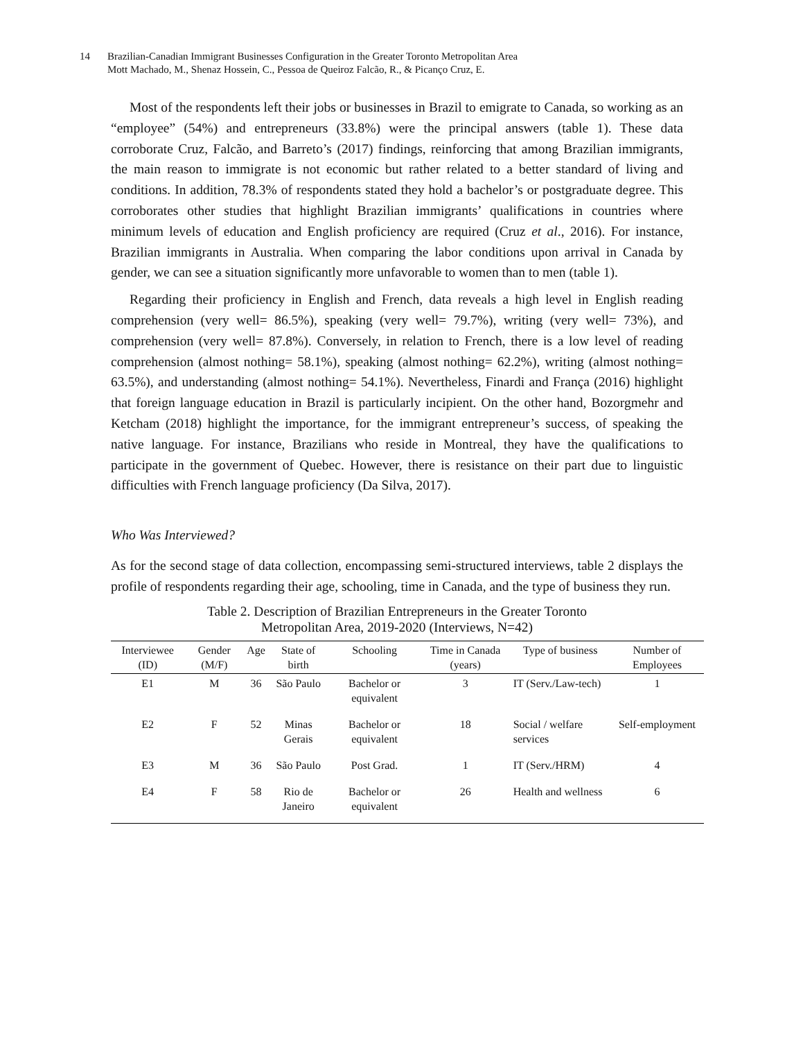14 Brazilian-Canadian Immigrant Businesses Configuration in the Greater Toronto Metropolitan Area
Mott Machado, M., Shenaz Hossein, C., Pessoa de Queiroz Falcão, R., & Picanço Cruz, E.
Most of the respondents left their jobs or businesses in Brazil to emigrate to Canada, so working as an “employee” (54%) and entrepreneurs (33.8%) were the principal answers (table 1). These data corroborate Cruz, Falcão, and Barreto’s (2017) findings, reinforcing that among Brazilian immigrants, the main reason to immigrate is not economic but rather related to a better standard of living and conditions. In addition, 78.3% of respondents stated they hold a bachelor’s or postgraduate degree. This corroborates other studies that highlight Brazilian immigrants’ qualifications in countries where minimum levels of education and English proficiency are required (Cruz et al., 2016). For instance, Brazilian immigrants in Australia. When comparing the labor conditions upon arrival in Canada by gender, we can see a situation significantly more unfavorable to women than to men (table 1).
Regarding their proficiency in English and French, data reveals a high level in English reading comprehension (very well= 86.5%), speaking (very well= 79.7%), writing (very well= 73%), and comprehension (very well= 87.8%). Conversely, in relation to French, there is a low level of reading comprehension (almost nothing= 58.1%), speaking (almost nothing= 62.2%), writing (almost nothing= 63.5%), and understanding (almost nothing= 54.1%). Nevertheless, Finardi and França (2016) highlight that foreign language education in Brazil is particularly incipient. On the other hand, Bozorgmehr and Ketcham (2018) highlight the importance, for the immigrant entrepreneur’s success, of speaking the native language. For instance, Brazilians who reside in Montreal, they have the qualifications to participate in the government of Quebec. However, there is resistance on their part due to linguistic difficulties with French language proficiency (Da Silva, 2017).
Who Was Interviewed?
As for the second stage of data collection, encompassing semi-structured interviews, table 2 displays the profile of respondents regarding their age, schooling, time in Canada, and the type of business they run.
Table 2. Description of Brazilian Entrepreneurs in the Greater Toronto
Metropolitan Area, 2019-2020 (Interviews, N=42)
| Interviewee (ID) | Gender (M/F) | Age | State of birth | Schooling | Time in Canada (years) | Type of business | Number of Employees |
| --- | --- | --- | --- | --- | --- | --- | --- |
| E1 | M | 36 | São Paulo | Bachelor or equivalent | 3 | IT (Serv./Law-tech) | 1 |
| E2 | F | 52 | Minas Gerais | Bachelor or equivalent | 18 | Social / welfare services | Self-employment |
| E3 | M | 36 | São Paulo | Post Grad. | 1 | IT (Serv./HRM) | 4 |
| E4 | F | 58 | Rio de Janeiro | Bachelor or equivalent | 26 | Health and wellness | 6 |